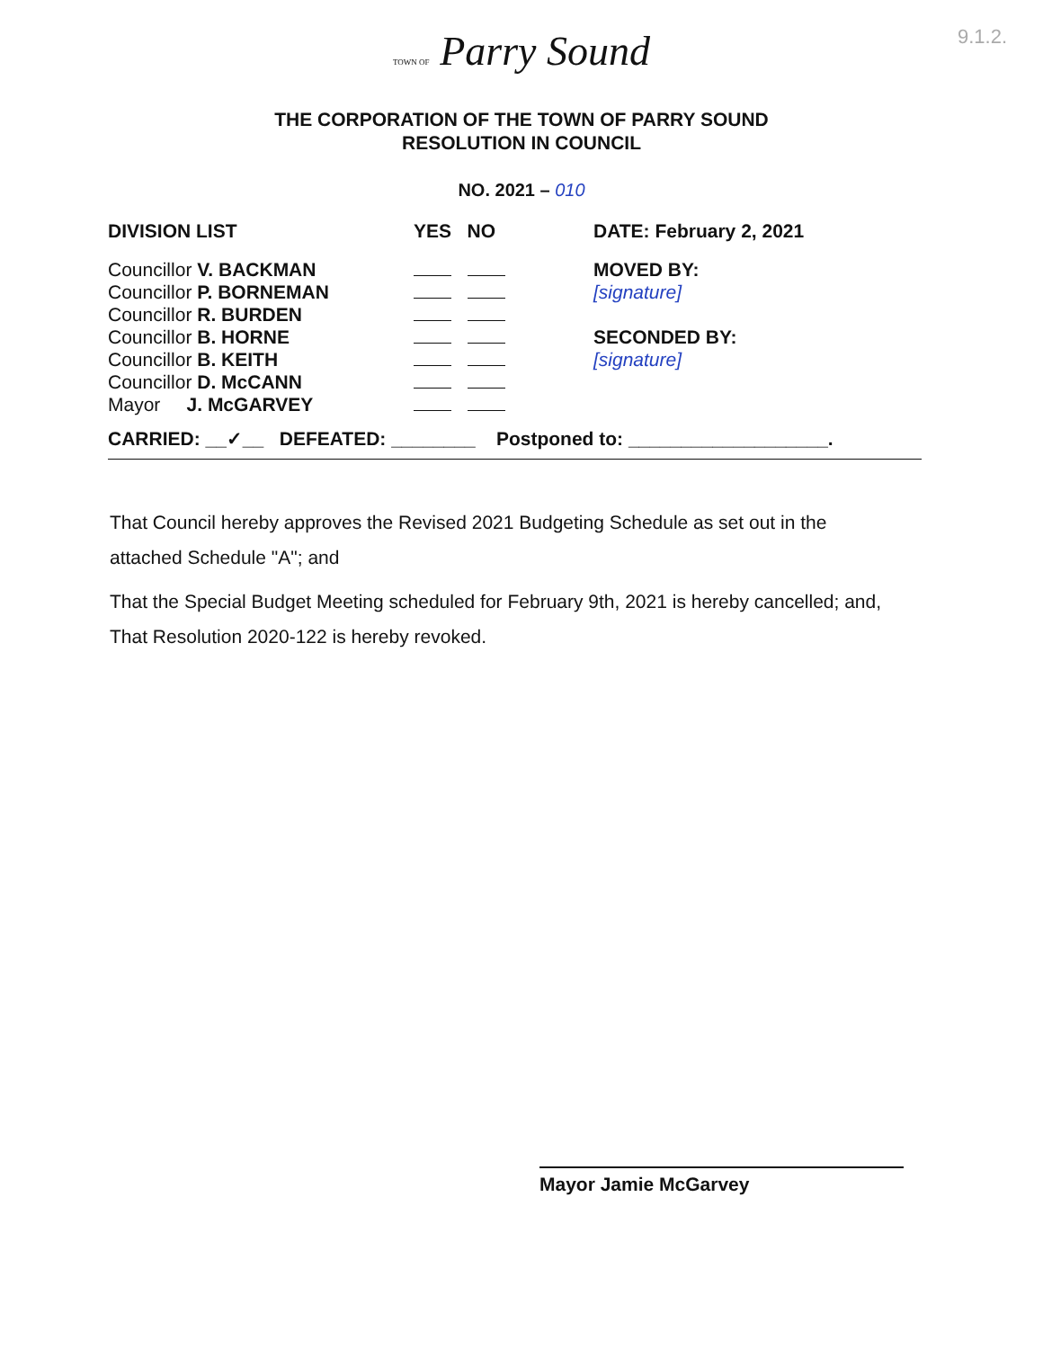9.1.2.
TOWN OF Parry Sound
THE CORPORATION OF THE TOWN OF PARRY SOUND
RESOLUTION IN COUNCIL
NO. 2021 – 010
| DIVISION LIST | YES NO | DATE: February 2, 2021 |
| --- | --- | --- |
| Councillor V. BACKMAN | | MOVED BY: [signature] SECONDED BY: |
| Councillor P. BORNEMAN | | |
| Councillor R. BURDEN | | |
| Councillor B. HORNE | | |
| Councillor B. KEITH | | [signature] |
| Councillor D. McCANN | | |
| Mayor J. McGARVEY | | |
CARRIED: __✓__ DEFEATED: ________ Postponed to: ___________________.
That Council hereby approves the Revised 2021 Budgeting Schedule as set out in the attached Schedule "A"; and
That the Special Budget Meeting scheduled for February 9th, 2021 is hereby cancelled; and, That Resolution 2020-122 is hereby revoked.
Mayor Jamie McGarvey